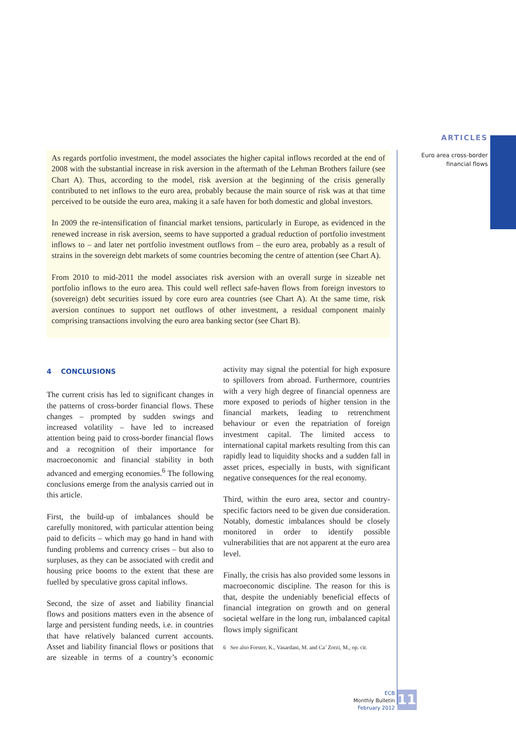ARTICLES
Euro area cross-border
financial flows
As regards portfolio investment, the model associates the higher capital inflows recorded at the end of 2008 with the substantial increase in risk aversion in the aftermath of the Lehman Brothers failure (see Chart A). Thus, according to the model, risk aversion at the beginning of the crisis generally contributed to net inflows to the euro area, probably because the main source of risk was at that time perceived to be outside the euro area, making it a safe haven for both domestic and global investors.
In 2009 the re-intensification of financial market tensions, particularly in Europe, as evidenced in the renewed increase in risk aversion, seems to have supported a gradual reduction of portfolio investment inflows to – and later net portfolio investment outflows from – the euro area, probably as a result of strains in the sovereign debt markets of some countries becoming the centre of attention (see Chart A).
From 2010 to mid-2011 the model associates risk aversion with an overall surge in sizeable net portfolio inflows to the euro area. This could well reflect safe-haven flows from foreign investors to (sovereign) debt securities issued by core euro area countries (see Chart A). At the same time, risk aversion continues to support net outflows of other investment, a residual component mainly comprising transactions involving the euro area banking sector (see Chart B).
4 CONCLUSIONS
The current crisis has led to significant changes in the patterns of cross-border financial flows. These changes – prompted by sudden swings and increased volatility – have led to increased attention being paid to cross-border financial flows and a recognition of their importance for macroeconomic and financial stability in both advanced and emerging economies.<sup>6</sup> The following conclusions emerge from the analysis carried out in this article.
First, the build-up of imbalances should be carefully monitored, with particular attention being paid to deficits – which may go hand in hand with funding problems and currency crises – but also to surpluses, as they can be associated with credit and housing price booms to the extent that these are fuelled by speculative gross capital inflows.
Second, the size of asset and liability financial flows and positions matters even in the absence of large and persistent funding needs, i.e. in countries that have relatively balanced current accounts. Asset and liability financial flows or positions that are sizeable in terms of a country’s economic activity may signal the potential for high exposure to spillovers from abroad. Furthermore, countries with a very high degree of financial openness are more exposed to periods of higher tension in the financial markets, leading to retrenchment behaviour or even the repatriation of foreign investment capital. The limited access to international capital markets resulting from this can rapidly lead to liquidity shocks and a sudden fall in asset prices, especially in busts, with significant negative consequences for the real economy.
Third, within the euro area, sector and country-specific factors need to be given due consideration. Notably, domestic imbalances should be closely monitored in order to identify possible vulnerabilities that are not apparent at the euro area level.
Finally, the crisis has also provided some lessons in macroeconomic discipline. The reason for this is that, despite the undeniably beneficial effects of financial integration on growth and on general societal welfare in the long run, imbalanced capital flows imply significant
6 See also Forster, K., Vasardani, M. and Ca’ Zorzi, M., op. cit.
ECB
Monthly Bulletin
February 2012
117